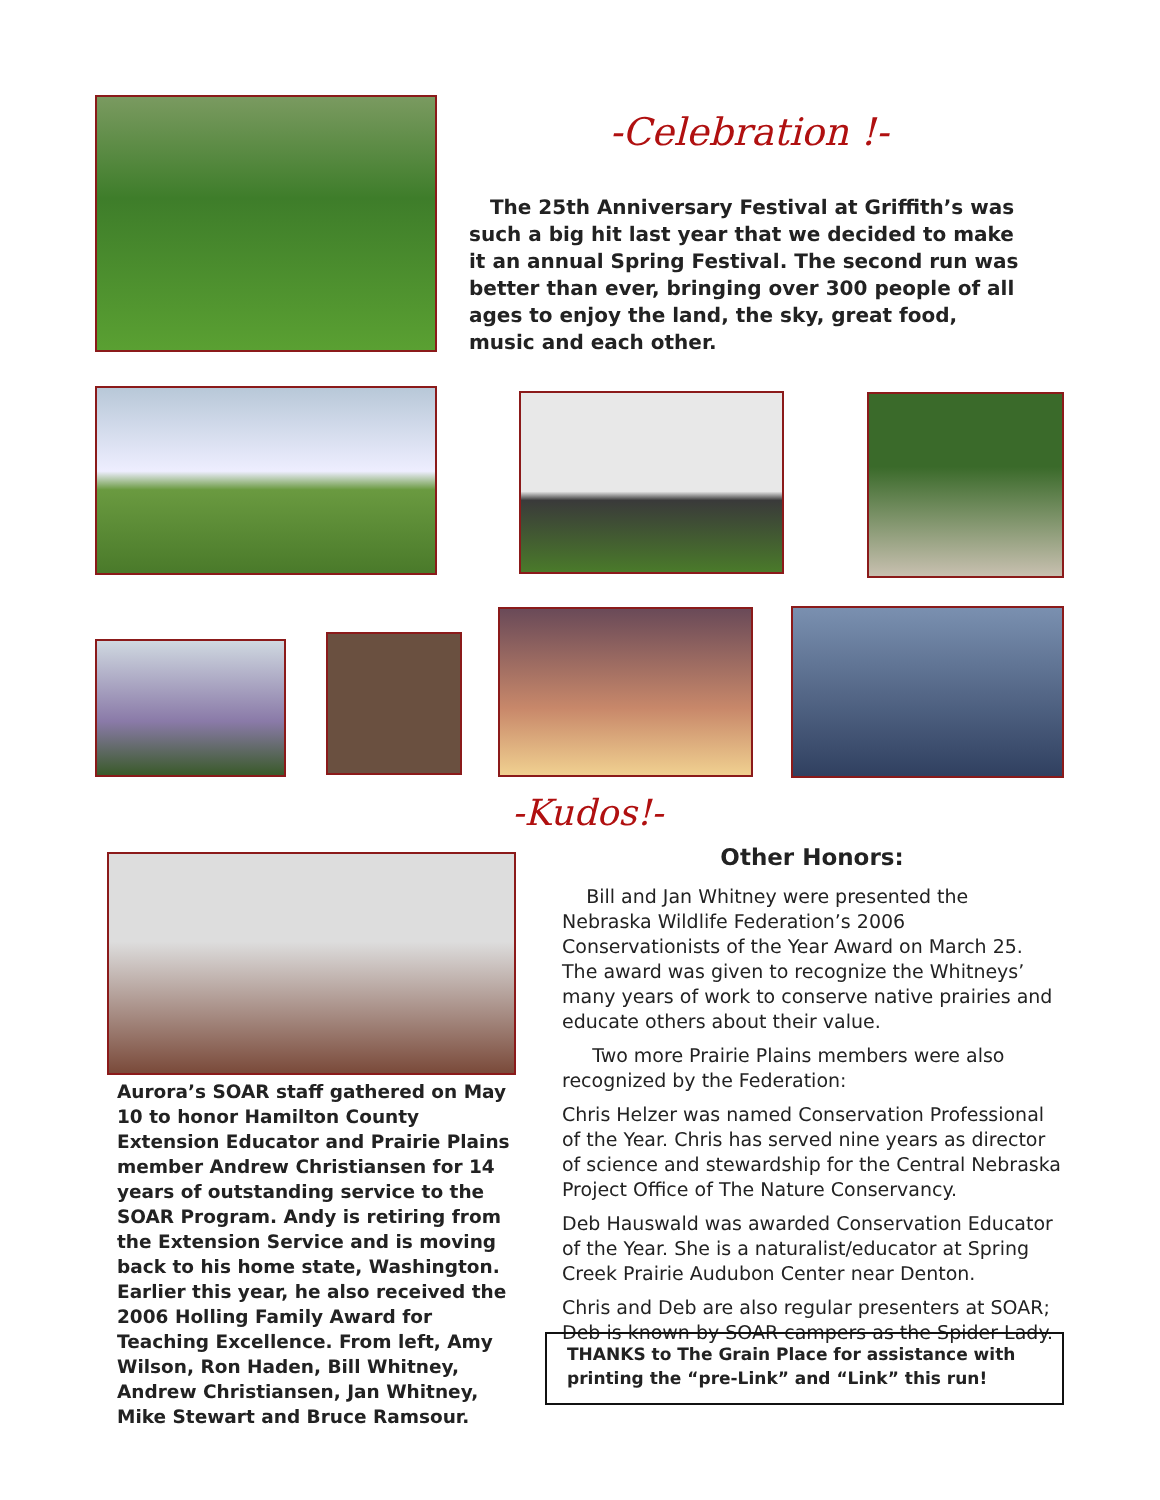-Celebration !-
The 25th Anniversary Festival at Griffith’s was such a big hit last year that we decided to make it an annual Spring Festival. The second run was better than ever, bringing over 300 people of all ages to enjoy the land, the sky, great food, music and each other.
-Kudos!-
Aurora’s SOAR staff gathered on May 10 to honor Hamilton County Extension Educator and Prairie Plains member Andrew Christiansen for 14 years of outstanding service to the SOAR Program. Andy is retiring from the Extension Service and is moving back to his home state, Washington. Earlier this year, he also received the 2006 Holling Family Award for Teaching Excellence. From left, Amy Wilson, Ron Haden, Bill Whitney, Andrew Christiansen, Jan Whitney, Mike Stewart and Bruce Ramsour.
Other Honors:
Bill and Jan Whitney were presented the Nebraska Wildlife Federation’s 2006 Conservationists of the Year Award on March 25. The award was given to recognize the Whitneys’ many years of work to conserve native prairies and educate others about their value.
Two more Prairie Plains members were also recognized by the Federation:
Chris Helzer was named Conservation Professional of the Year. Chris has served nine years as director of science and stewardship for the Central Nebraska Project Office of The Nature Conservancy.
Deb Hauswald was awarded Conservation Educator of the Year. She is a naturalist/educator at Spring Creek Prairie Audubon Center near Denton.
Chris and Deb are also regular presenters at SOAR; Deb is known by SOAR campers as the Spider Lady.
THANKS to The Grain Place for assistance with printing the “pre-Link” and “Link” this run!